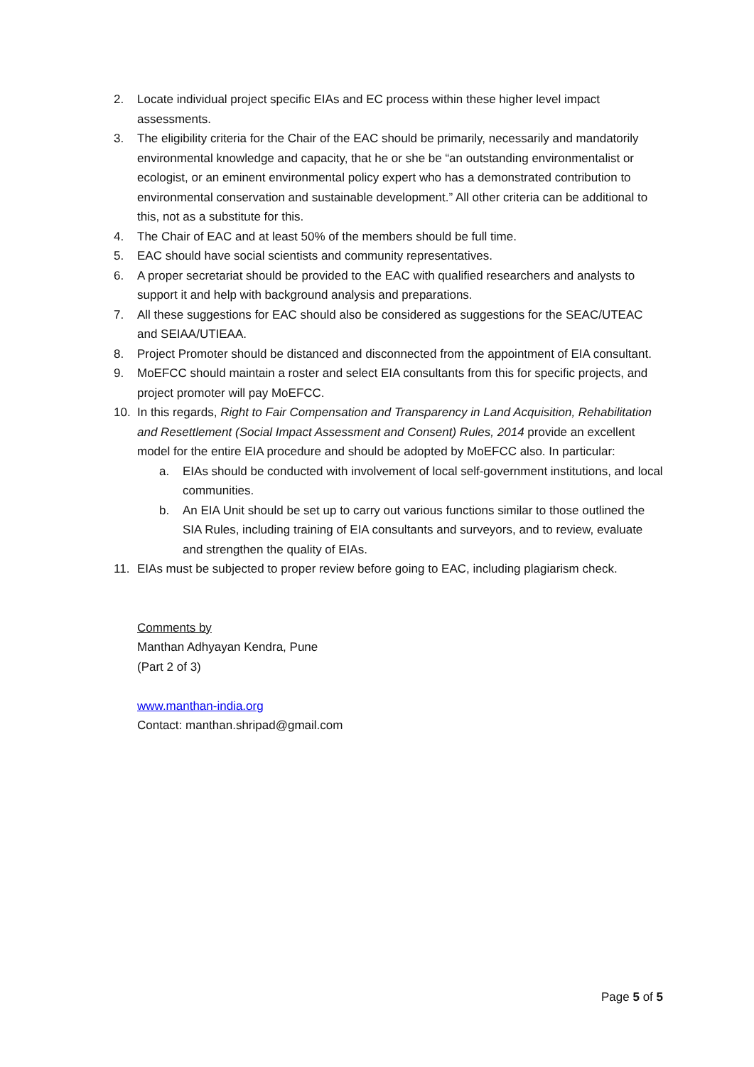2. Locate individual project specific EIAs and EC process within these higher level impact assessments.
3. The eligibility criteria for the Chair of the EAC should be primarily, necessarily and mandatorily environmental knowledge and capacity, that he or she be “an outstanding environmentalist or ecologist, or an eminent environmental policy expert who has a demonstrated contribution to environmental conservation and sustainable development.” All other criteria can be additional to this, not as a substitute for this.
4. The Chair of EAC and at least 50% of the members should be full time.
5. EAC should have social scientists and community representatives.
6. A proper secretariat should be provided to the EAC with qualified researchers and analysts to support it and help with background analysis and preparations.
7. All these suggestions for EAC should also be considered as suggestions for the SEAC/UTEAC and SEIAA/UTIEAA.
8. Project Promoter should be distanced and disconnected from the appointment of EIA consultant.
9. MoEFCC should maintain a roster and select EIA consultants from this for specific projects, and project promoter will pay MoEFCC.
10. In this regards, Right to Fair Compensation and Transparency in Land Acquisition, Rehabilitation and Resettlement (Social Impact Assessment and Consent) Rules, 2014 provide an excellent model for the entire EIA procedure and should be adopted by MoEFCC also. In particular:
a. EIAs should be conducted with involvement of local self-government institutions, and local communities.
b. An EIA Unit should be set up to carry out various functions similar to those outlined the SIA Rules, including training of EIA consultants and surveyors, and to review, evaluate and strengthen the quality of EIAs.
11. EIAs must be subjected to proper review before going to EAC, including plagiarism check.
Comments by
Manthan Adhyayan Kendra, Pune
(Part 2 of 3)
www.manthan-india.org
Contact: manthan.shripad@gmail.com
Page 5 of 5